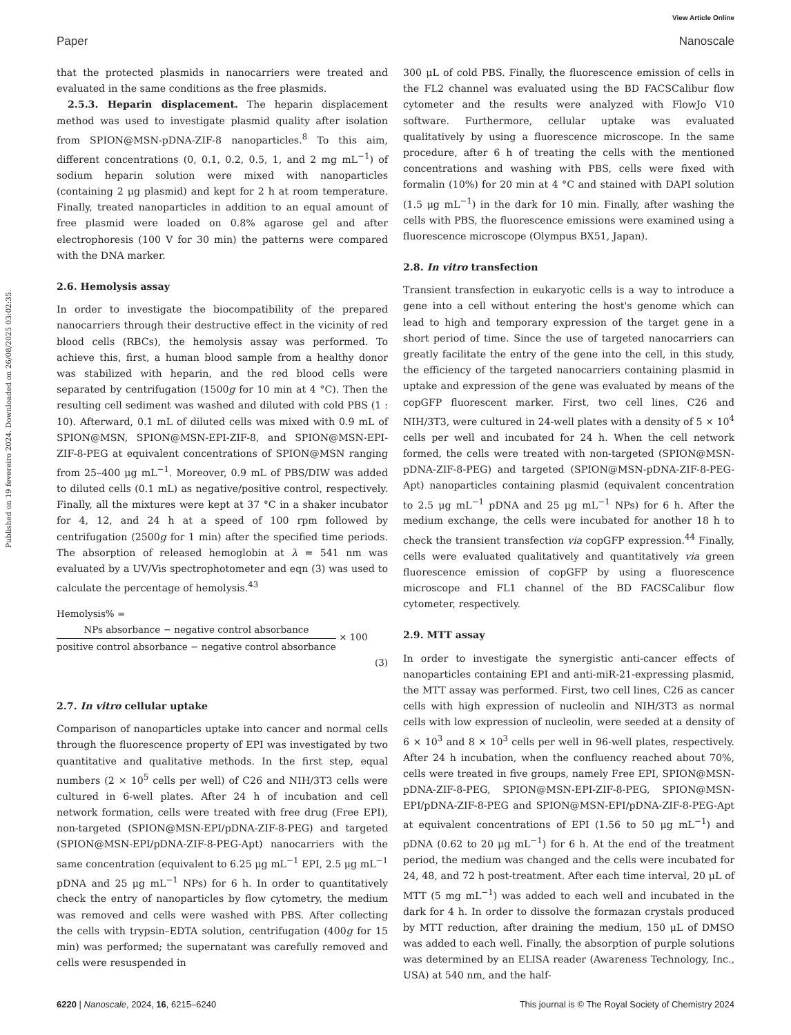View Article Online
Paper Nanoscale
Published on 19 fevereiro 2024. Downloaded on 26/08/2025 03:02:35.
that the protected plasmids in nanocarriers were treated and evaluated in the same conditions as the free plasmids.
2.5.3. Heparin displacement. The heparin displacement method was used to investigate plasmid quality after isolation from SPION@MSN-pDNA-ZIF-8 nanoparticles.<sup>8</sup> To this aim, different concentrations (0, 0.1, 0.2, 0.5, 1, and 2 mg mL<sup>−1</sup>) of sodium heparin solution were mixed with nanoparticles (containing 2 μg plasmid) and kept for 2 h at room temperature. Finally, treated nanoparticles in addition to an equal amount of free plasmid were loaded on 0.8% agarose gel and after electrophoresis (100 V for 30 min) the patterns were compared with the DNA marker.
2.6. Hemolysis assay
In order to investigate the biocompatibility of the prepared nanocarriers through their destructive effect in the vicinity of red blood cells (RBCs), the hemolysis assay was performed. To achieve this, first, a human blood sample from a healthy donor was stabilized with heparin, and the red blood cells were separated by centrifugation (1500g for 10 min at 4 °C). Then the resulting cell sediment was washed and diluted with cold PBS (1 : 10). Afterward, 0.1 mL of diluted cells was mixed with 0.9 mL of SPION@MSN, SPION@MSN-EPI-ZIF-8, and SPION@MSN-EPI-ZIF-8-PEG at equivalent concentrations of SPION@MSN ranging from 25–400 μg mL<sup>−1</sup>. Moreover, 0.9 mL of PBS/DIW was added to diluted cells (0.1 mL) as negative/positive control, respectively. Finally, all the mixtures were kept at 37 °C in a shaker incubator for 4, 12, and 24 h at a speed of 100 rpm followed by centrifugation (2500g for 1 min) after the specified time periods. The absorption of released hemoglobin at λ = 541 nm was evaluated by a UV/Vis spectrophotometer and eqn (3) was used to calculate the percentage of hemolysis.<sup>43</sup>
Hemolysis% =
NPs absorbance − negative control absorbance positive control absorbance − negative control absorbance × 100
(3)
2.7. In vitro cellular uptake
Comparison of nanoparticles uptake into cancer and normal cells through the fluorescence property of EPI was investigated by two quantitative and qualitative methods. In the first step, equal numbers (2 × 10<sup>5</sup> cells per well) of C26 and NIH/3T3 cells were cultured in 6-well plates. After 24 h of incubation and cell network formation, cells were treated with free drug (Free EPI), non-targeted (SPION@MSN-EPI/pDNA-ZIF-8-PEG) and targeted (SPION@MSN-EPI/pDNA-ZIF-8-PEG-Apt) nanocarriers with the same concentration (equivalent to 6.25 μg mL<sup>−1</sup> EPI, 2.5 μg mL<sup>−1</sup> pDNA and 25 μg mL<sup>−1</sup> NPs) for 6 h. In order to quantitatively check the entry of nanoparticles by flow cytometry, the medium was removed and cells were washed with PBS. After collecting the cells with trypsin–EDTA solution, centrifugation (400g for 15 min) was performed; the supernatant was carefully removed and cells were resuspended in
300 μL of cold PBS. Finally, the fluorescence emission of cells in the FL2 channel was evaluated using the BD FACSCalibur flow cytometer and the results were analyzed with FlowJo V10 software. Furthermore, cellular uptake was evaluated qualitatively by using a fluorescence microscope. In the same procedure, after 6 h of treating the cells with the mentioned concentrations and washing with PBS, cells were fixed with formalin (10%) for 20 min at 4 °C and stained with DAPI solution (1.5 μg mL<sup>−1</sup>) in the dark for 10 min. Finally, after washing the cells with PBS, the fluorescence emissions were examined using a fluorescence microscope (Olympus BX51, Japan).
2.8. In vitro transfection
Transient transfection in eukaryotic cells is a way to introduce a gene into a cell without entering the host's genome which can lead to high and temporary expression of the target gene in a short period of time. Since the use of targeted nanocarriers can greatly facilitate the entry of the gene into the cell, in this study, the efficiency of the targeted nanocarriers containing plasmid in uptake and expression of the gene was evaluated by means of the copGFP fluorescent marker. First, two cell lines, C26 and NIH/3T3, were cultured in 24-well plates with a density of 5 × 10<sup>4</sup> cells per well and incubated for 24 h. When the cell network formed, the cells were treated with non-targeted (SPION@MSN-pDNA-ZIF-8-PEG) and targeted (SPION@MSN-pDNA-ZIF-8-PEG-Apt) nanoparticles containing plasmid (equivalent concentration to 2.5 μg mL<sup>−1</sup> pDNA and 25 μg mL<sup>−1</sup> NPs) for 6 h. After the medium exchange, the cells were incubated for another 18 h to check the transient transfection via copGFP expression.<sup>44</sup> Finally, cells were evaluated qualitatively and quantitatively via green fluorescence emission of copGFP by using a fluorescence microscope and FL1 channel of the BD FACSCalibur flow cytometer, respectively.
2.9. MTT assay
In order to investigate the synergistic anti-cancer effects of nanoparticles containing EPI and anti-miR-21-expressing plasmid, the MTT assay was performed. First, two cell lines, C26 as cancer cells with high expression of nucleolin and NIH/3T3 as normal cells with low expression of nucleolin, were seeded at a density of 6 × 10<sup>3</sup> and 8 × 10<sup>3</sup> cells per well in 96-well plates, respectively. After 24 h incubation, when the confluency reached about 70%, cells were treated in five groups, namely Free EPI, SPION@MSN-pDNA-ZIF-8-PEG, SPION@MSN-EPI-ZIF-8-PEG, SPION@MSN-EPI/pDNA-ZIF-8-PEG and SPION@MSN-EPI/pDNA-ZIF-8-PEG-Apt at equivalent concentrations of EPI (1.56 to 50 μg mL<sup>−1</sup>) and pDNA (0.62 to 20 μg mL<sup>−1</sup>) for 6 h. At the end of the treatment period, the medium was changed and the cells were incubated for 24, 48, and 72 h post-treatment. After each time interval, 20 μL of MTT (5 mg mL<sup>−1</sup>) was added to each well and incubated in the dark for 4 h. In order to dissolve the formazan crystals produced by MTT reduction, after draining the medium, 150 μL of DMSO was added to each well. Finally, the absorption of purple solutions was determined by an ELISA reader (Awareness Technology, Inc., USA) at 540 nm, and the half-
6220 | Nanoscale, 2024, 16, 6215–6240 This journal is © The Royal Society of Chemistry 2024